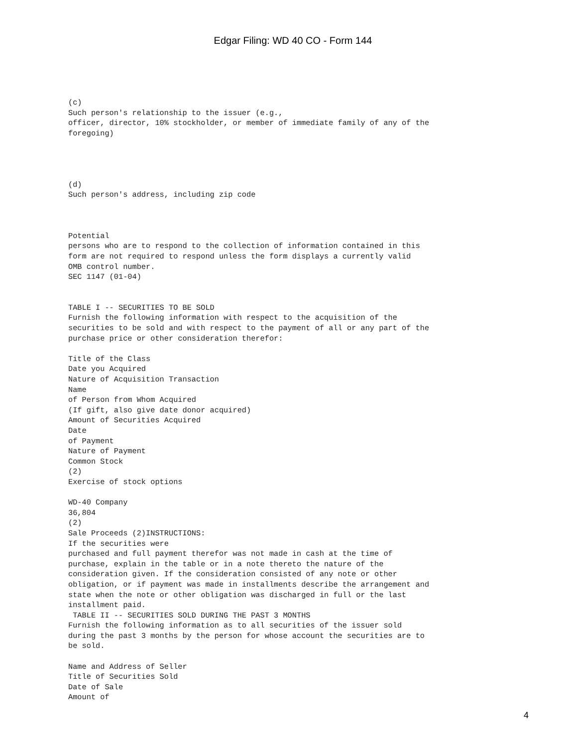Edgar Filing: WD 40 CO - Form 144
(c)
Such person's relationship to the issuer (e.g.,
officer, director, 10% stockholder, or member of immediate family of any of the
foregoing)




(d)
Such person's address, including zip code



Potential
persons who are to respond to the collection of information contained in this
form are not required to respond unless the form displays a currently valid
OMB control number.
SEC 1147 (01-04)


TABLE I -- SECURITIES TO BE SOLD
Furnish the following information with respect to the acquisition of the
securities to be sold and with respect to the payment of all or any part of the
purchase price or other consideration therefor:

Title of the Class
Date you Acquired
Nature of Acquisition Transaction
Name
of Person from Whom Acquired
(If gift, also give date donor acquired)
Amount of Securities Acquired
Date
of Payment
Nature of Payment
Common Stock
(2)
Exercise of stock options

WD-40 Company
36,804
(2)
Sale Proceeds (2)INSTRUCTIONS:
If the securities were
purchased and full payment therefor was not made in cash at the time of
purchase, explain in the table or in a note thereto the nature of the
consideration given. If the consideration consisted of any note or other
obligation, or if payment was made in installments describe the arrangement and
state when the note or other obligation was discharged in full or the last
installment paid.
 TABLE II -- SECURITIES SOLD DURING THE PAST 3 MONTHS
Furnish the following information as to all securities of the issuer sold
during the past 3 months by the person for whose account the securities are to
be sold.

Name and Address of Seller
Title of Securities Sold
Date of Sale
Amount of
4